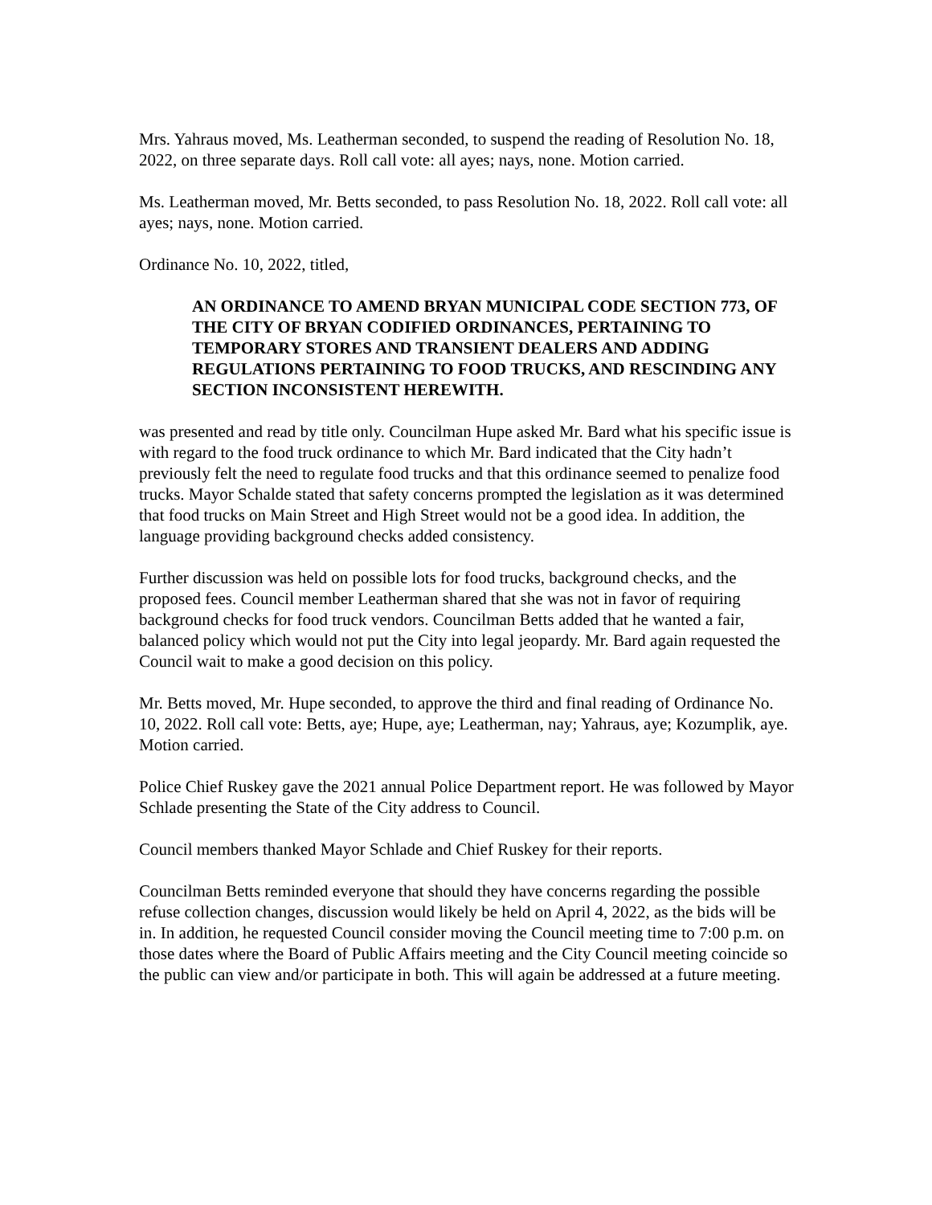Mrs. Yahraus moved, Ms. Leatherman seconded, to suspend the reading of Resolution No. 18, 2022, on three separate days. Roll call vote: all ayes; nays, none. Motion carried.
Ms. Leatherman moved, Mr. Betts seconded, to pass Resolution No. 18, 2022. Roll call vote: all ayes; nays, none. Motion carried.
Ordinance No. 10, 2022, titled,
AN ORDINANCE TO AMEND BRYAN MUNICIPAL CODE SECTION 773, OF THE CITY OF BRYAN CODIFIED ORDINANCES, PERTAINING TO TEMPORARY STORES AND TRANSIENT DEALERS AND ADDING REGULATIONS PERTAINING TO FOOD TRUCKS, AND RESCINDING ANY SECTION INCONSISTENT HEREWITH.
was presented and read by title only. Councilman Hupe asked Mr. Bard what his specific issue is with regard to the food truck ordinance to which Mr. Bard indicated that the City hadn’t previously felt the need to regulate food trucks and that this ordinance seemed to penalize food trucks. Mayor Schalde stated that safety concerns prompted the legislation as it was determined that food trucks on Main Street and High Street would not be a good idea. In addition, the language providing background checks added consistency.
Further discussion was held on possible lots for food trucks, background checks, and the proposed fees. Council member Leatherman shared that she was not in favor of requiring background checks for food truck vendors. Councilman Betts added that he wanted a fair, balanced policy which would not put the City into legal jeopardy. Mr. Bard again requested the Council wait to make a good decision on this policy.
Mr. Betts moved, Mr. Hupe seconded, to approve the third and final reading of Ordinance No. 10, 2022. Roll call vote: Betts, aye; Hupe, aye; Leatherman, nay; Yahraus, aye; Kozumplik, aye. Motion carried.
Police Chief Ruskey gave the 2021 annual Police Department report. He was followed by Mayor Schlade presenting the State of the City address to Council.
Council members thanked Mayor Schlade and Chief Ruskey for their reports.
Councilman Betts reminded everyone that should they have concerns regarding the possible refuse collection changes, discussion would likely be held on April 4, 2022, as the bids will be in. In addition, he requested Council consider moving the Council meeting time to 7:00 p.m. on those dates where the Board of Public Affairs meeting and the City Council meeting coincide so the public can view and/or participate in both. This will again be addressed at a future meeting.